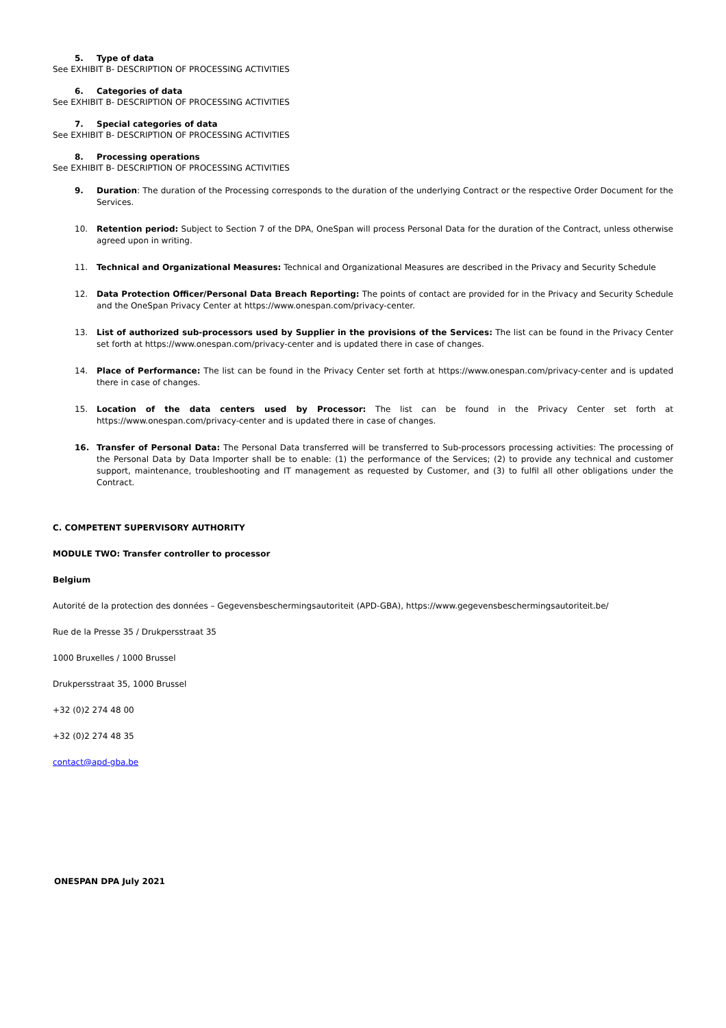5. Type of data
See EXHIBIT B- DESCRIPTION OF PROCESSING ACTIVITIES
6. Categories of data
See EXHIBIT B- DESCRIPTION OF PROCESSING ACTIVITIES
7. Special categories of data
See EXHIBIT B- DESCRIPTION OF PROCESSING ACTIVITIES
8. Processing operations
See EXHIBIT B- DESCRIPTION OF PROCESSING ACTIVITIES
9. Duration: The duration of the Processing corresponds to the duration of the underlying Contract or the respective Order Document for the Services.
10. Retention period: Subject to Section 7 of the DPA, OneSpan will process Personal Data for the duration of the Contract, unless otherwise agreed upon in writing.
11. Technical and Organizational Measures: Technical and Organizational Measures are described in the Privacy and Security Schedule
12. Data Protection Officer/Personal Data Breach Reporting: The points of contact are provided for in the Privacy and Security Schedule and the OneSpan Privacy Center at https://www.onespan.com/privacy-center.
13. List of authorized sub-processors used by Supplier in the provisions of the Services: The list can be found in the Privacy Center set forth at https://www.onespan.com/privacy-center and is updated there in case of changes.
14. Place of Performance: The list can be found in the Privacy Center set forth at https://www.onespan.com/privacy-center and is updated there in case of changes.
15. Location of the data centers used by Processor: The list can be found in the Privacy Center set forth at https://www.onespan.com/privacy-center and is updated there in case of changes.
16. Transfer of Personal Data: The Personal Data transferred will be transferred to Sub-processors processing activities: The processing of the Personal Data by Data Importer shall be to enable: (1) the performance of the Services; (2) to provide any technical and customer support, maintenance, troubleshooting and IT management as requested by Customer, and (3) to fulfil all other obligations under the Contract.
C. COMPETENT SUPERVISORY AUTHORITY
MODULE TWO: Transfer controller to processor
Belgium
Autorité de la protection des données – Gegevensbeschermingsautoriteit (APD-GBA), https://www.gegevensbeschermingsautoriteit.be/
Rue de la Presse 35 / Drukpersstraat 35
1000 Bruxelles / 1000 Brussel
Drukpersstraat 35, 1000 Brussel
+32 (0)2 274 48 00
+32 (0)2 274 48 35
contact@apd-gba.be
ONESPAN DPA July 2021